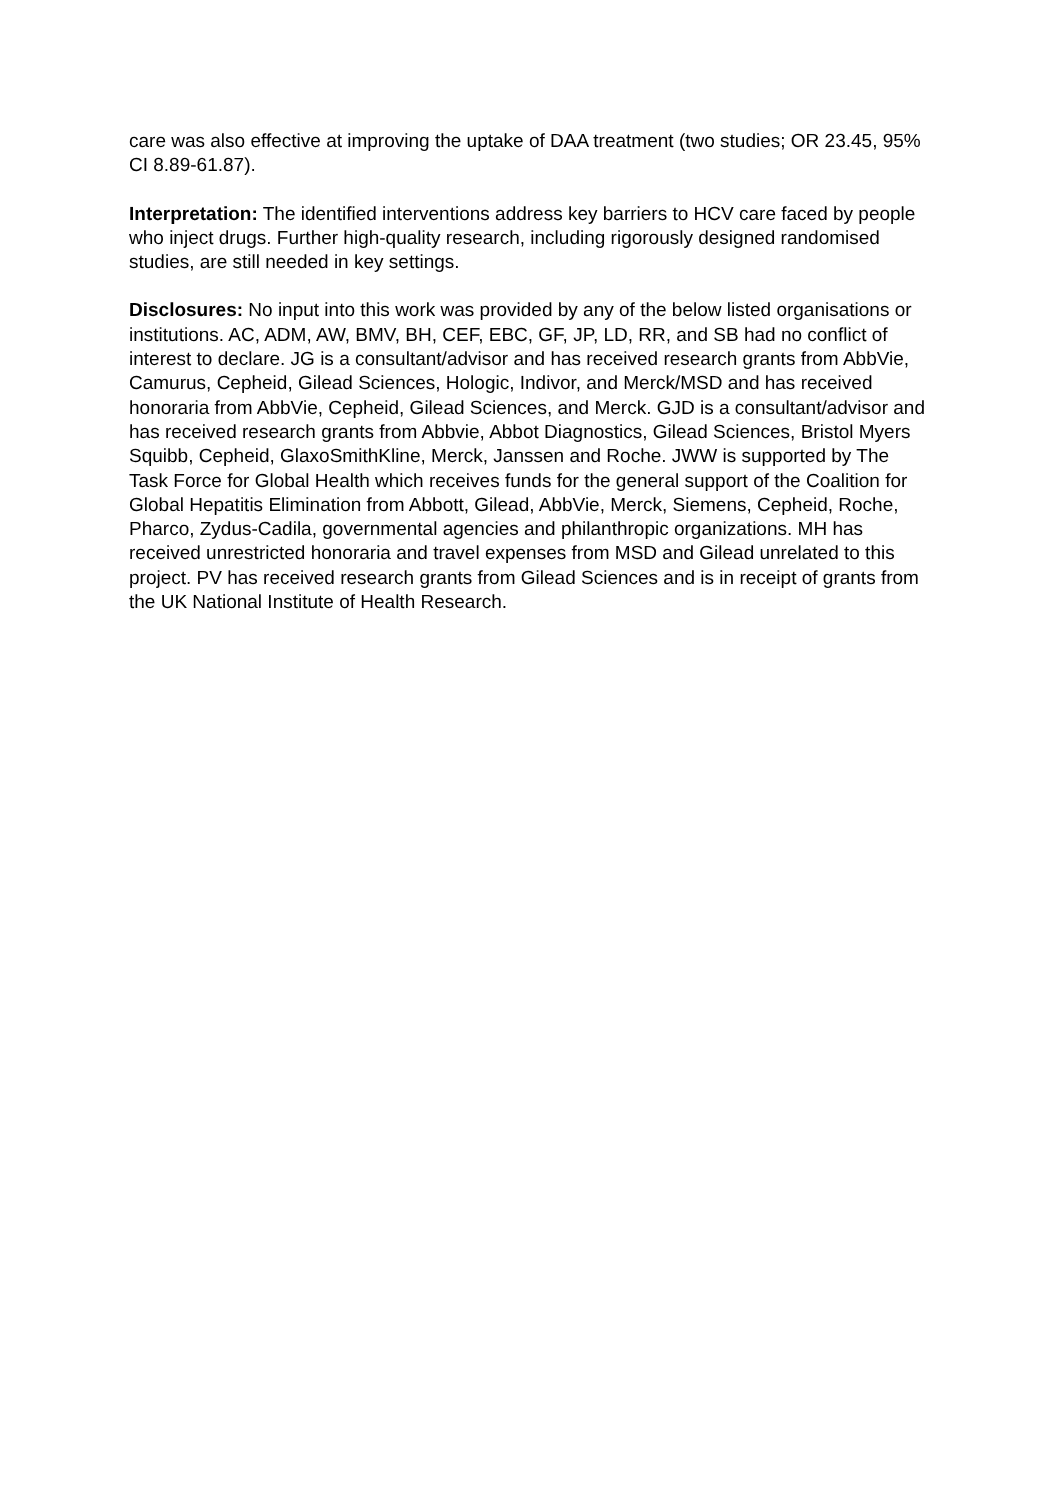care was also effective at improving the uptake of DAA treatment (two studies; OR 23.45, 95% CI 8.89-61.87).
Interpretation: The identified interventions address key barriers to HCV care faced by people who inject drugs. Further high-quality research, including rigorously designed randomised studies, are still needed in key settings.
Disclosures: No input into this work was provided by any of the below listed organisations or institutions. AC, ADM, AW, BMV, BH, CEF, EBC, GF, JP, LD, RR, and SB had no conflict of interest to declare. JG is a consultant/advisor and has received research grants from AbbVie, Camurus, Cepheid, Gilead Sciences, Hologic, Indivor, and Merck/MSD and has received honoraria from AbbVie, Cepheid, Gilead Sciences, and Merck. GJD is a consultant/advisor and has received research grants from Abbvie, Abbot Diagnostics, Gilead Sciences, Bristol Myers Squibb, Cepheid, GlaxoSmithKline, Merck, Janssen and Roche. JWW is supported by The Task Force for Global Health which receives funds for the general support of the Coalition for Global Hepatitis Elimination from Abbott, Gilead, AbbVie, Merck, Siemens, Cepheid, Roche, Pharco, Zydus-Cadila, governmental agencies and philanthropic organizations. MH has received unrestricted honoraria and travel expenses from MSD and Gilead unrelated to this project. PV has received research grants from Gilead Sciences and is in receipt of grants from the UK National Institute of Health Research.